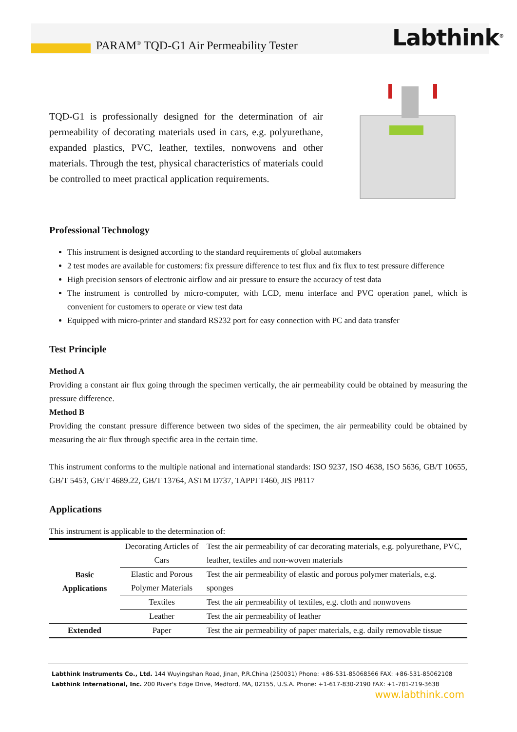PARAM<sup>®</sup> TQD-G1 Air Permeability Tester
Labthink<sup>®</sup>
TQD-G1 is professionally designed for the determination of air permeability of decorating materials used in cars, e.g. polyurethane, expanded plastics, PVC, leather, textiles, nonwovens and other materials. Through the test, physical characteristics of materials could be controlled to meet practical application requirements.
Professional Technology
This instrument is designed according to the standard requirements of global automakers
2 test modes are available for customers: fix pressure difference to test flux and fix flux to test pressure difference
High precision sensors of electronic airflow and air pressure to ensure the accuracy of test data
The instrument is controlled by micro-computer, with LCD, menu interface and PVC operation panel, which is convenient for customers to operate or view test data
Equipped with micro-printer and standard RS232 port for easy connection with PC and data transfer
Test Principle
Method A
Providing a constant air flux going through the specimen vertically, the air permeability could be obtained by measuring the pressure difference.
Method B
Providing the constant pressure difference between two sides of the specimen, the air permeability could be obtained by measuring the air flux through specific area in the certain time.
This instrument conforms to the multiple national and international standards: ISO 9237, ISO 4638, ISO 5636, GB/T 10655, GB/T 5453, GB/T 4689.22, GB/T 13764, ASTM D737, TAPPI T460, JIS P8117
Applications
This instrument is applicable to the determination of:
| Basic Applications | Decorating Articles of Cars | Test the air permeability of car decorating materials, e.g. polyurethane, PVC, leather, textiles and non-woven materials |
| | Elastic and Porous Polymer Materials | Test the air permeability of elastic and porous polymer materials, e.g. sponges |
| | Textiles | Test the air permeability of textiles, e.g. cloth and nonwovens |
| | Leather | Test the air permeability of leather |
| Extended | Paper | Test the air permeability of paper materials, e.g. daily removable tissue |
Labthink Instruments Co., Ltd. 144 Wuyingshan Road, Jinan, P.R.China (250031) Phone: +86-531-85068566 FAX: +86-531-85062108
Labthink International, Inc. 200 River's Edge Drive, Medford, MA, 02155, U.S.A. Phone: +1-617-830-2190 FAX: +1-781-219-3638
www.labthink.com